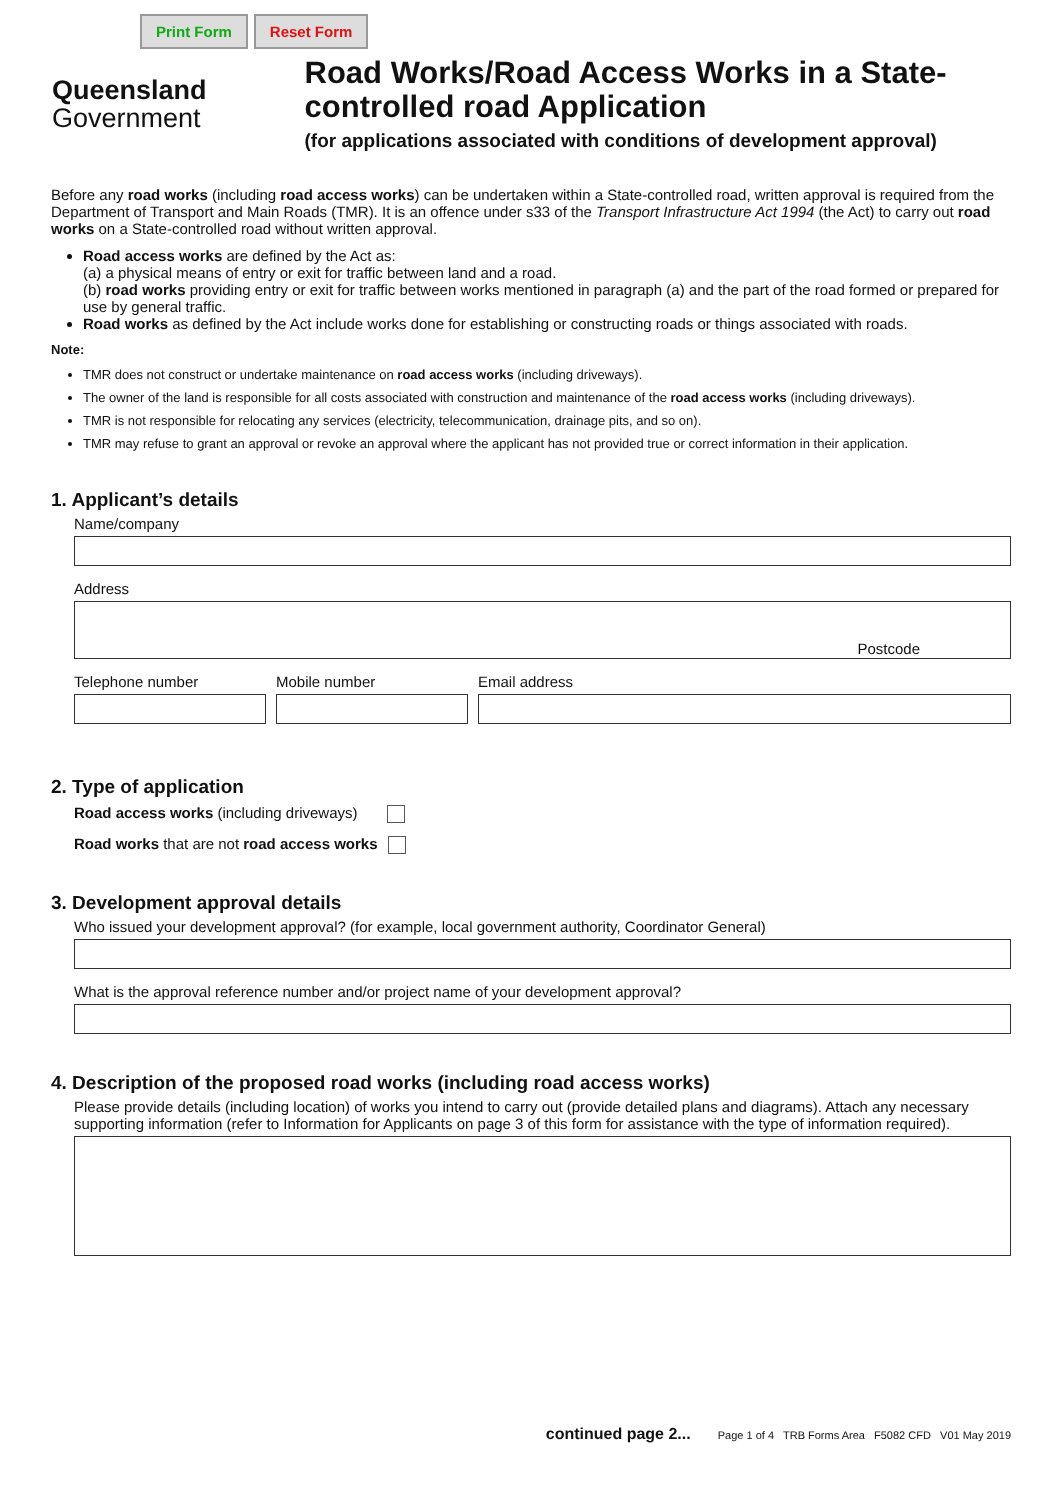Print Form Reset Form
Queensland
Government
Road Works/Road Access Works in a State-controlled road Application
(for applications associated with conditions of development approval)
Before any road works (including road access works) can be undertaken within a State-controlled road, written approval is required from the Department of Transport and Main Roads (TMR). It is an offence under s33 of the Transport Infrastructure Act 1994 (the Act) to carry out road works on a State-controlled road without written approval.
Road access works are defined by the Act as:
(a) a physical means of entry or exit for traffic between land and a road.
(b) road works providing entry or exit for traffic between works mentioned in paragraph (a) and the part of the road formed or prepared for use by general traffic.
Road works as defined by the Act include works done for establishing or constructing roads or things associated with roads.
Note:
TMR does not construct or undertake maintenance on road access works (including driveways).
The owner of the land is responsible for all costs associated with construction and maintenance of the road access works (including driveways).
TMR is not responsible for relocating any services (electricity, telecommunication, drainage pits, and so on).
TMR may refuse to grant an approval or revoke an approval where the applicant has not provided true or correct information in their application.
1. Applicant’s details
Name/company
Address
Postcode
Telephone number Mobile number Email address
2. Type of application
Road access works (including driveways)
Road works that are not road access works
3. Development approval details
Who issued your development approval? (for example, local government authority, Coordinator General)
What is the approval reference number and/or project name of your development approval?
4. Description of the proposed road works (including road access works)
Please provide details (including location) of works you intend to carry out (provide detailed plans and diagrams). Attach any necessary supporting information (refer to Information for Applicants on page 3 of this form for assistance with the type of information required).
continued page 2... Page 1 of 4 TRB Forms Area F5082 CFD V01 May 2019